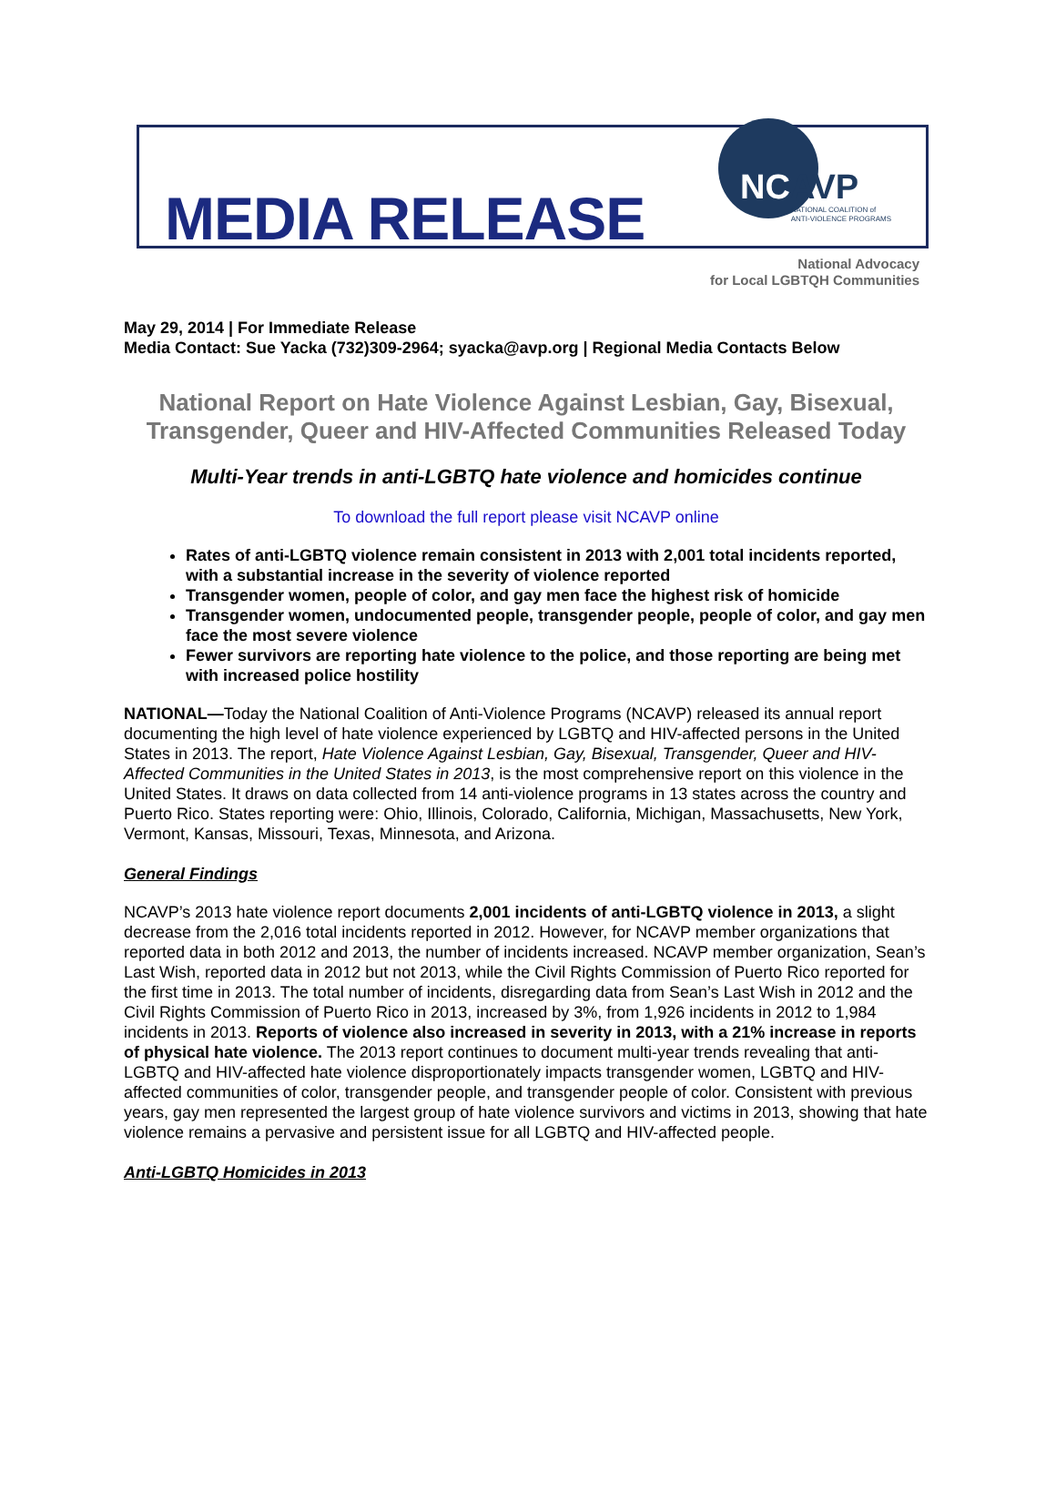MEDIA RELEASE
NCAVP
NATIONAL COALITION of
ANTI-VIOLENCE PROGRAMS
National Advocacy
for Local LGBTQH Communities
May 29, 2014 | For Immediate Release
Media Contact: Sue Yacka (732)309-2964; syacka@avp.org | Regional Media Contacts Below
National Report on Hate Violence Against Lesbian, Gay, Bisexual, Transgender, Queer and HIV-Affected Communities Released Today
Multi-Year trends in anti-LGBTQ hate violence and homicides continue
To download the full report please visit NCAVP online
Rates of anti-LGBTQ violence remain consistent in 2013 with 2,001 total incidents reported, with a substantial increase in the severity of violence reported
Transgender women, people of color, and gay men face the highest risk of homicide
Transgender women, undocumented people, transgender people, people of color, and gay men face the most severe violence
Fewer survivors are reporting hate violence to the police, and those reporting are being met with increased police hostility
NATIONAL—Today the National Coalition of Anti-Violence Programs (NCAVP) released its annual report documenting the high level of hate violence experienced by LGBTQ and HIV-affected persons in the United States in 2013. The report, Hate Violence Against Lesbian, Gay, Bisexual, Transgender, Queer and HIV-Affected Communities in the United States in 2013, is the most comprehensive report on this violence in the United States. It draws on data collected from 14 anti-violence programs in 13 states across the country and Puerto Rico. States reporting were: Ohio, Illinois, Colorado, California, Michigan, Massachusetts, New York, Vermont, Kansas, Missouri, Texas, Minnesota, and Arizona.
General Findings
NCAVP’s 2013 hate violence report documents 2,001 incidents of anti-LGBTQ violence in 2013, a slight decrease from the 2,016 total incidents reported in 2012. However, for NCAVP member organizations that reported data in both 2012 and 2013, the number of incidents increased. NCAVP member organization, Sean’s Last Wish, reported data in 2012 but not 2013, while the Civil Rights Commission of Puerto Rico reported for the first time in 2013. The total number of incidents, disregarding data from Sean’s Last Wish in 2012 and the Civil Rights Commission of Puerto Rico in 2013, increased by 3%, from 1,926 incidents in 2012 to 1,984 incidents in 2013. Reports of violence also increased in severity in 2013, with a 21% increase in reports of physical hate violence. The 2013 report continues to document multi-year trends revealing that anti-LGBTQ and HIV-affected hate violence disproportionately impacts transgender women, LGBTQ and HIV-affected communities of color, transgender people, and transgender people of color. Consistent with previous years, gay men represented the largest group of hate violence survivors and victims in 2013, showing that hate violence remains a pervasive and persistent issue for all LGBTQ and HIV-affected people.
Anti-LGBTQ Homicides in 2013